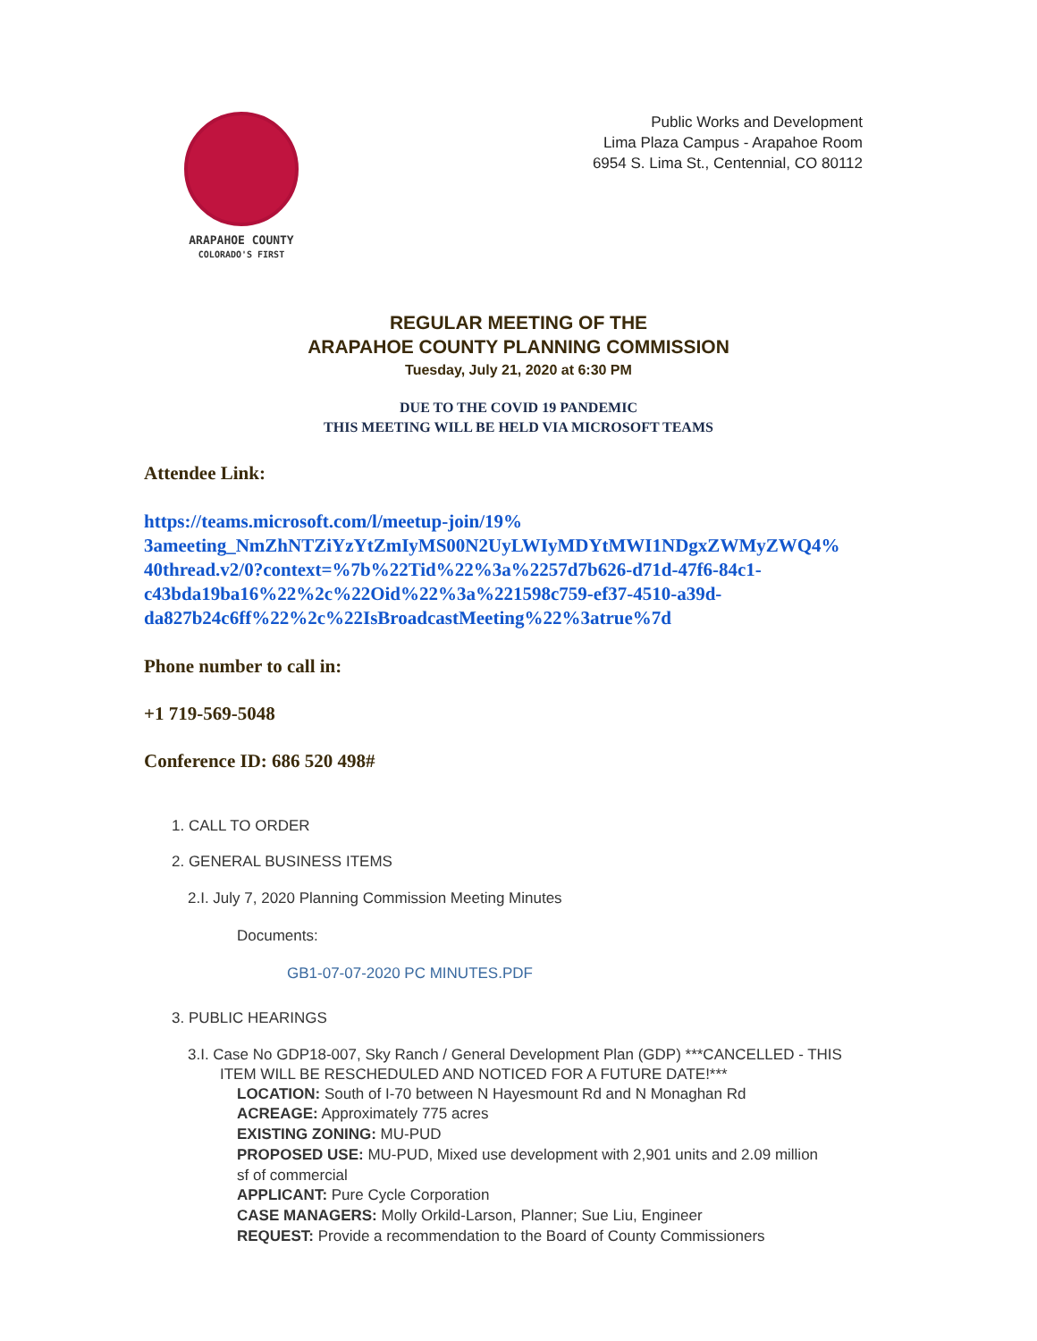ARAPAHOE COUNTY
COLORADO'S FIRST
Public Works and Development
Lima Plaza Campus - Arapahoe Room
6954 S. Lima St., Centennial, CO 80112
REGULAR MEETING OF THE
ARAPAHOE COUNTY PLANNING COMMISSION
Tuesday, July 21, 2020 at 6:30 PM
DUE TO THE COVID 19 PANDEMIC
THIS MEETING WILL BE HELD VIA MICROSOFT TEAMS
Attendee Link:
https://teams.microsoft.com/l/meetup-join/19%
3ameeting_NmZhNTZiYzYtZmIyMS00N2UyLWIyMDYtMWI1NDgxZWMyZWQ4%
40thread.v2/0?context=%7b%22Tid%22%3a%2257d7b626-d71d-47f6-84c1-
c43bda19ba16%22%2c%22Oid%22%3a%221598c759-ef37-4510-a39d-
da827b24c6ff%22%2c%22IsBroadcastMeeting%22%3atrue%7d
Phone number to call in:
+1 719-569-5048
Conference ID: 686 520 498#
1. CALL TO ORDER
2. GENERAL BUSINESS ITEMS
2.I. July 7, 2020 Planning Commission Meeting Minutes
Documents:
GB1-07-07-2020 PC MINUTES.PDF
3. PUBLIC HEARINGS
3.I. Case No GDP18-007, Sky Ranch / General Development Plan (GDP) ***CANCELLED - THIS ITEM WILL BE RESCHEDULED AND NOTICED FOR A FUTURE DATE!***
LOCATION: South of I-70 between N Hayesmount Rd and N Monaghan Rd
ACREAGE: Approximately 775 acres
EXISTING ZONING: MU-PUD
PROPOSED USE: MU-PUD, Mixed use development with 2,901 units and 2.09 million sf of commercial
APPLICANT: Pure Cycle Corporation
CASE MANAGERS: Molly Orkild-Larson, Planner; Sue Liu, Engineer
REQUEST: Provide a recommendation to the Board of County Commissioners